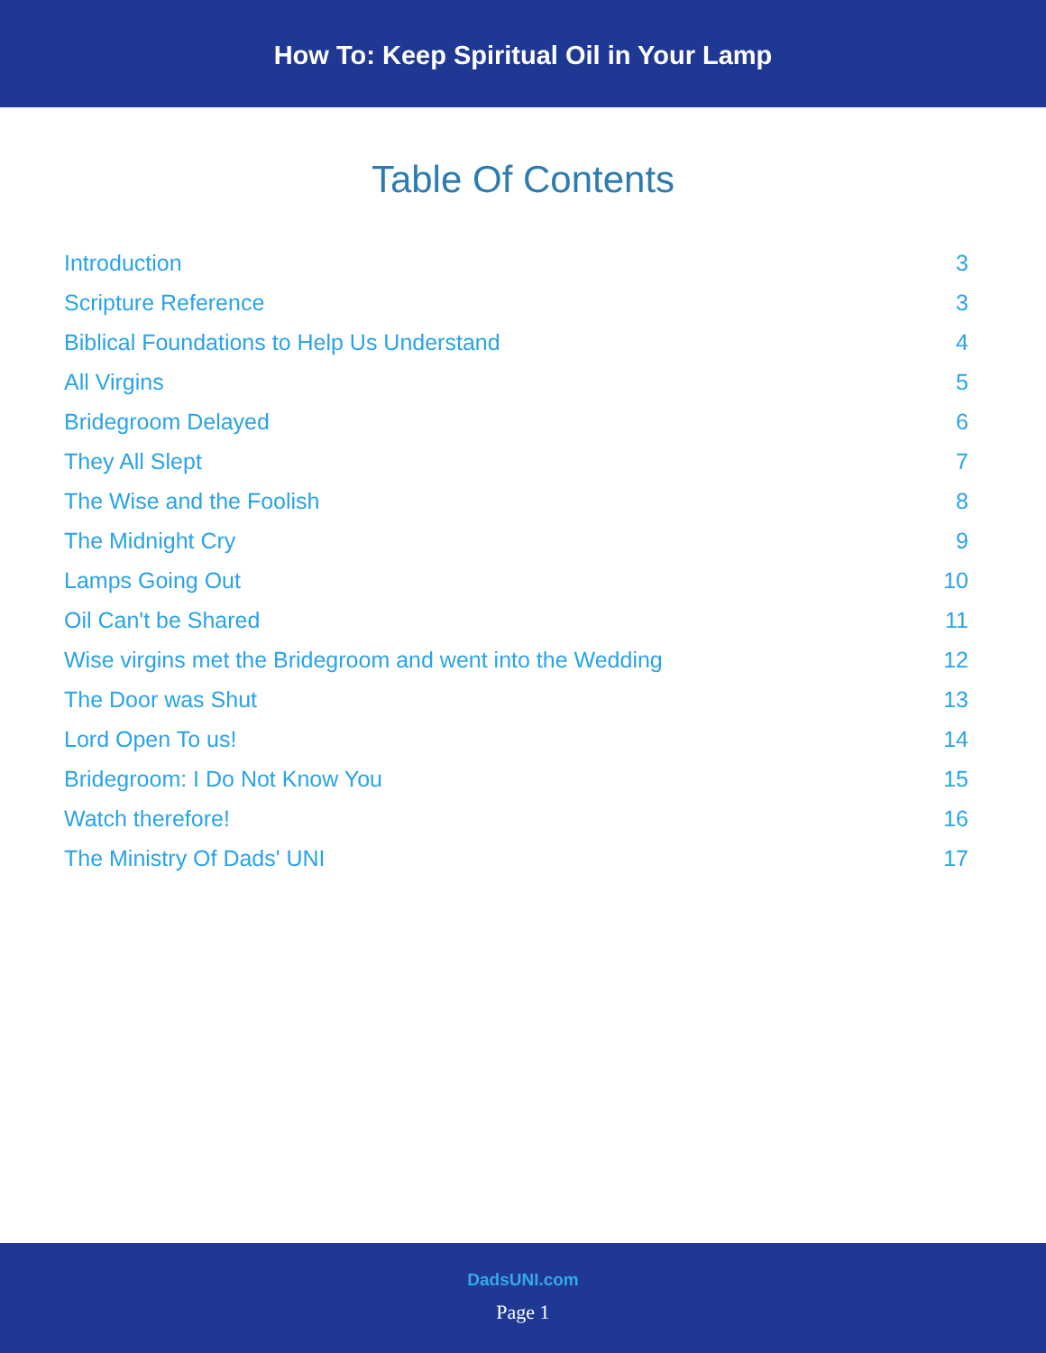How To: Keep Spiritual Oil in Your Lamp
Table Of Contents
Introduction 3
Scripture Reference 3
Biblical Foundations to Help Us Understand 4
All Virgins 5
Bridegroom Delayed 6
They All Slept 7
The Wise and the Foolish 8
The Midnight Cry 9
Lamps Going Out 10
Oil Can't be Shared 11
Wise virgins met the Bridegroom and went into the Wedding 12
The Door was Shut 13
Lord Open To us! 14
Bridegroom: I Do Not Know You 15
Watch therefore! 16
The Ministry Of Dads' UNI 17
DadsUNI.com
Page 1